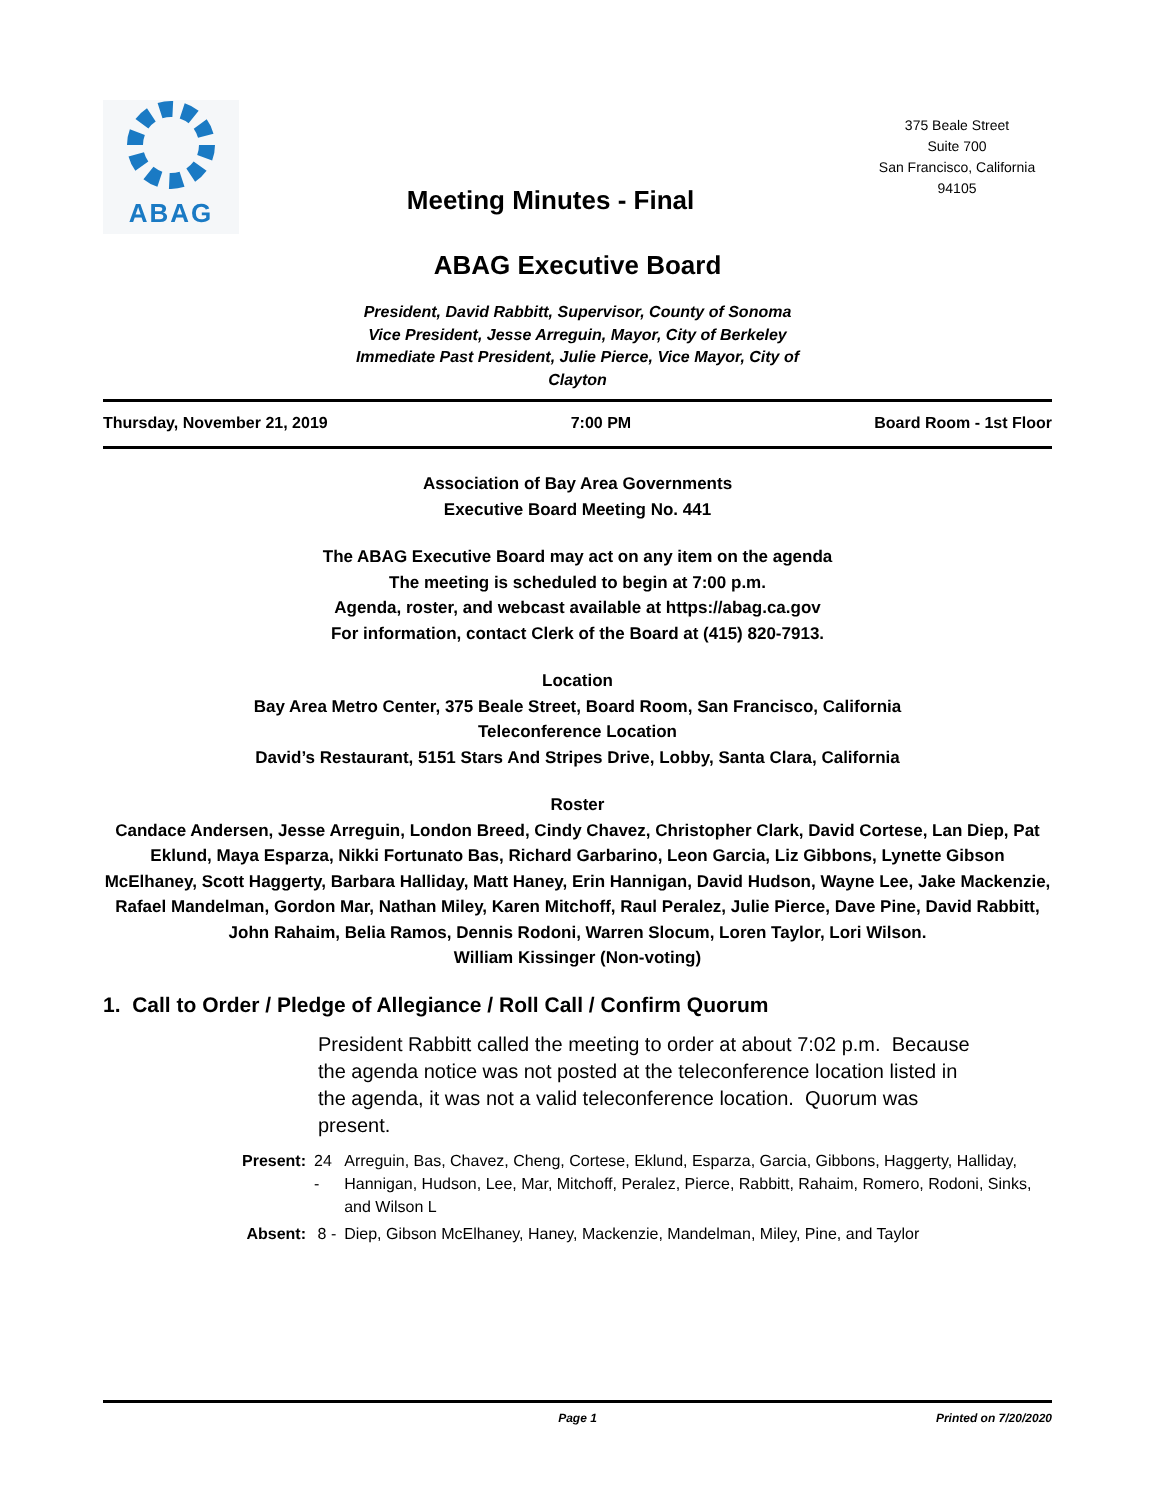ABAG
Meeting Minutes - Final
375 Beale Street
Suite 700
San Francisco, California
94105
ABAG Executive Board
President, David Rabbitt, Supervisor, County of Sonoma
Vice President, Jesse Arreguin, Mayor, City of Berkeley
Immediate Past President, Julie Pierce, Vice Mayor, City of Clayton
Thursday, November 21, 2019 7:00 PM Board Room - 1st Floor
Association of Bay Area Governments
Executive Board Meeting No. 441
The ABAG Executive Board may act on any item on the agenda
The meeting is scheduled to begin at 7:00 p.m.
Agenda, roster, and webcast available at https://abag.ca.gov
For information, contact Clerk of the Board at (415) 820-7913.
Location
Bay Area Metro Center, 375 Beale Street, Board Room, San Francisco, California
Teleconference Location
David’s Restaurant, 5151 Stars And Stripes Drive, Lobby, Santa Clara, California
Roster
Candace Andersen, Jesse Arreguin, London Breed, Cindy Chavez, Christopher Clark, David Cortese, Lan Diep, Pat Eklund, Maya Esparza, Nikki Fortunato Bas, Richard Garbarino, Leon Garcia, Liz Gibbons, Lynette Gibson McElhaney, Scott Haggerty, Barbara Halliday, Matt Haney, Erin Hannigan, David Hudson, Wayne Lee, Jake Mackenzie, Rafael Mandelman, Gordon Mar, Nathan Miley, Karen Mitchoff, Raul Peralez, Julie Pierce, Dave Pine, David Rabbitt, John Rahaim, Belia Ramos, Dennis Rodoni, Warren Slocum, Loren Taylor, Lori Wilson.
William Kissinger (Non-voting)
1. Call to Order / Pledge of Allegiance / Roll Call / Confirm Quorum
President Rabbitt called the meeting to order at about 7:02 p.m. Because the agenda notice was not posted at the teleconference location listed in the agenda, it was not a valid teleconference location. Quorum was present.
| Present: | 24 - | Arreguin, Bas, Chavez, Cheng, Cortese, Eklund, Esparza, Garcia, Gibbons, Haggerty, Halliday, Hannigan, Hudson, Lee, Mar, Mitchoff, Peralez, Pierce, Rabbitt, Rahaim, Romero, Rodoni, Sinks, and Wilson L |
| Absent: | 8 - | Diep, Gibson McElhaney, Haney, Mackenzie, Mandelman, Miley, Pine, and Taylor |
Page 1 Printed on 7/20/2020